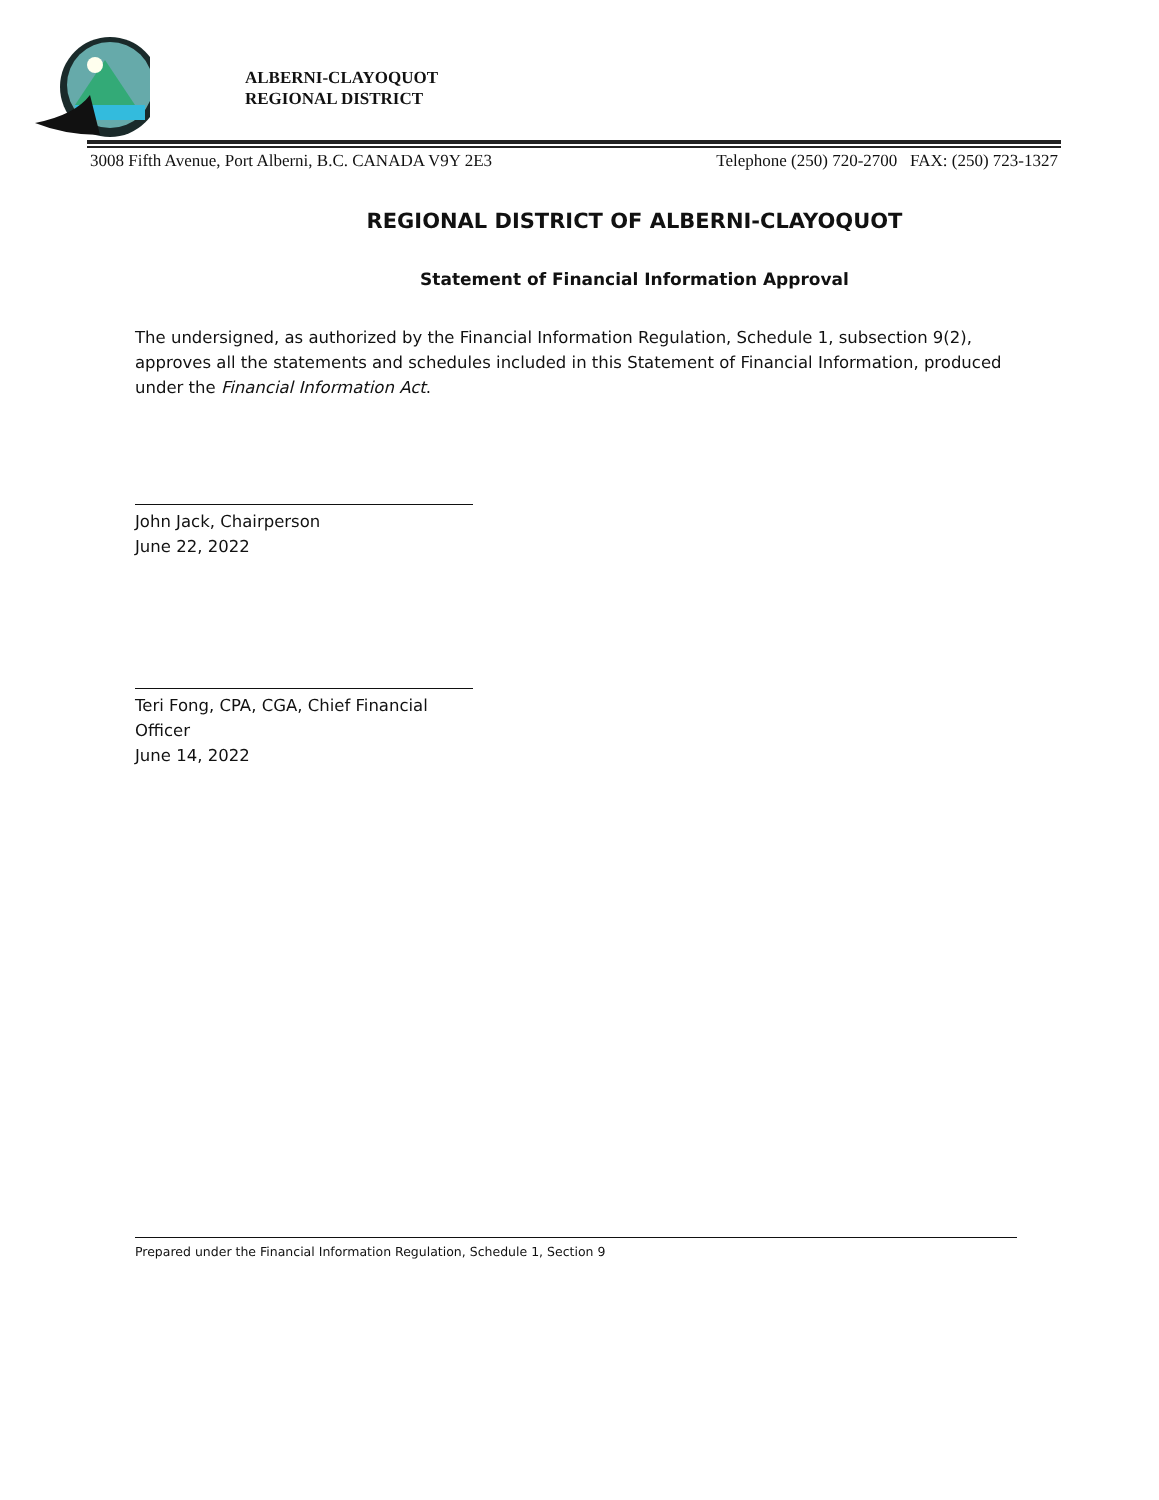ALBERNI-CLAYOQUOT
REGIONAL DISTRICT
3008 Fifth Avenue, Port Alberni, B.C. CANADA V9Y 2E3 Telephone (250) 720-2700 FAX: (250) 723-1327
REGIONAL DISTRICT OF ALBERNI-CLAYOQUOT
Statement of Financial Information Approval
The undersigned, as authorized by the Financial Information Regulation, Schedule 1, subsection 9(2), approves all the statements and schedules included in this Statement of Financial Information, produced under the Financial Information Act.
John Jack, Chairperson
June 22, 2022
Teri Fong, CPA, CGA, Chief Financial Officer
June 14, 2022
Prepared under the Financial Information Regulation, Schedule 1, Section 9